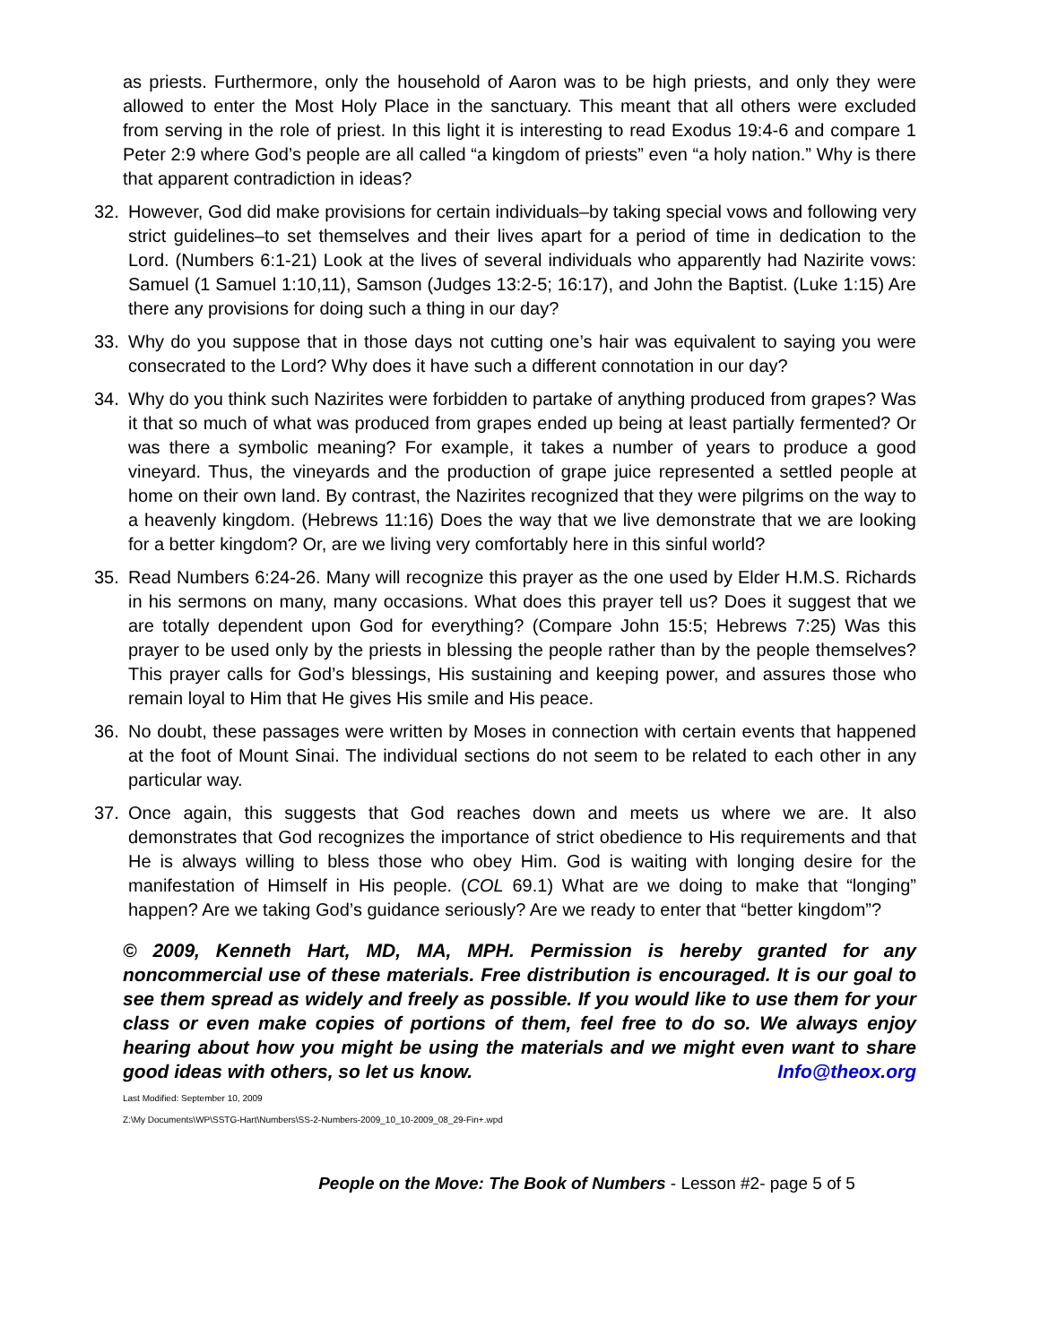as priests. Furthermore, only the household of Aaron was to be high priests, and only they were allowed to enter the Most Holy Place in the sanctuary. This meant that all others were excluded from serving in the role of priest. In this light it is interesting to read Exodus 19:4-6 and compare 1 Peter 2:9 where God’s people are all called “a kingdom of priests” even “a holy nation.” Why is there that apparent contradiction in ideas?
32. However, God did make provisions for certain individuals–by taking special vows and following very strict guidelines–to set themselves and their lives apart for a period of time in dedication to the Lord. (Numbers 6:1-21) Look at the lives of several individuals who apparently had Nazirite vows: Samuel (1 Samuel 1:10,11), Samson (Judges 13:2-5; 16:17), and John the Baptist. (Luke 1:15) Are there any provisions for doing such a thing in our day?
33. Why do you suppose that in those days not cutting one’s hair was equivalent to saying you were consecrated to the Lord? Why does it have such a different connotation in our day?
34. Why do you think such Nazirites were forbidden to partake of anything produced from grapes? Was it that so much of what was produced from grapes ended up being at least partially fermented? Or was there a symbolic meaning? For example, it takes a number of years to produce a good vineyard. Thus, the vineyards and the production of grape juice represented a settled people at home on their own land. By contrast, the Nazirites recognized that they were pilgrims on the way to a heavenly kingdom. (Hebrews 11:16) Does the way that we live demonstrate that we are looking for a better kingdom? Or, are we living very comfortably here in this sinful world?
35. Read Numbers 6:24-26. Many will recognize this prayer as the one used by Elder H.M.S. Richards in his sermons on many, many occasions. What does this prayer tell us? Does it suggest that we are totally dependent upon God for everything? (Compare John 15:5; Hebrews 7:25) Was this prayer to be used only by the priests in blessing the people rather than by the people themselves? This prayer calls for God’s blessings, His sustaining and keeping power, and assures those who remain loyal to Him that He gives His smile and His peace.
36. No doubt, these passages were written by Moses in connection with certain events that happened at the foot of Mount Sinai. The individual sections do not seem to be related to each other in any particular way.
37. Once again, this suggests that God reaches down and meets us where we are. It also demonstrates that God recognizes the importance of strict obedience to His requirements and that He is always willing to bless those who obey Him. God is waiting with longing desire for the manifestation of Himself in His people. (COL 69.1) What are we doing to make that “longing” happen? Are we taking God’s guidance seriously? Are we ready to enter that “better kingdom”?
© 2009, Kenneth Hart, MD, MA, MPH. Permission is hereby granted for any noncommercial use of these materials. Free distribution is encouraged. It is our goal to see them spread as widely and freely as possible. If you would like to use them for your class or even make copies of portions of them, feel free to do so. We always enjoy hearing about how you might be using the materials and we might even want to share good ideas with others, so let us know. Info@theox.org
Last Modified: September 10, 2009
Z:\My Documents\WP\SSTG-Hart\Numbers\SS-2-Numbers-2009_10_10-2009_08_29-Fin+.wpd
People on the Move: The Book of Numbers - Lesson #2- page 5 of 5